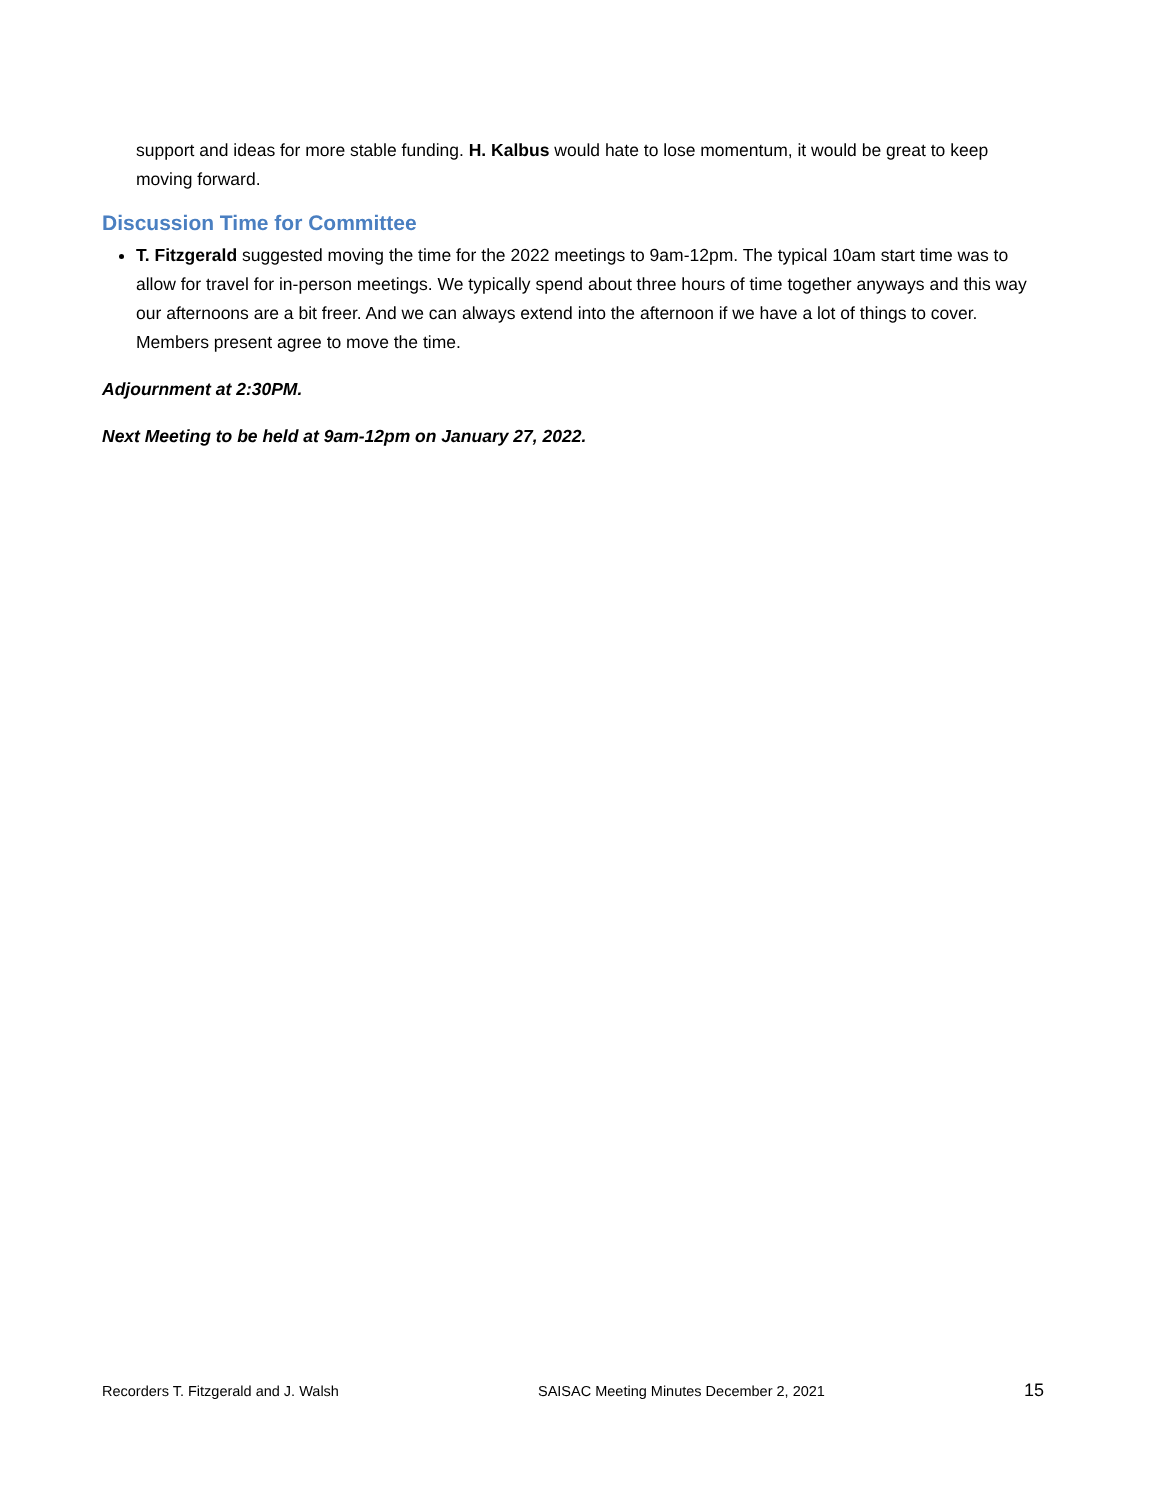support and ideas for more stable funding. H. Kalbus would hate to lose momentum, it would be great to keep moving forward.
Discussion Time for Committee
T. Fitzgerald suggested moving the time for the 2022 meetings to 9am-12pm. The typical 10am start time was to allow for travel for in-person meetings. We typically spend about three hours of time together anyways and this way our afternoons are a bit freer. And we can always extend into the afternoon if we have a lot of things to cover. Members present agree to move the time.
Adjournment at 2:30PM.
Next Meeting to be held at 9am-12pm on January 27, 2022.
Recorders T. Fitzgerald and J. Walsh SAISAC Meeting Minutes December 2, 2021 15